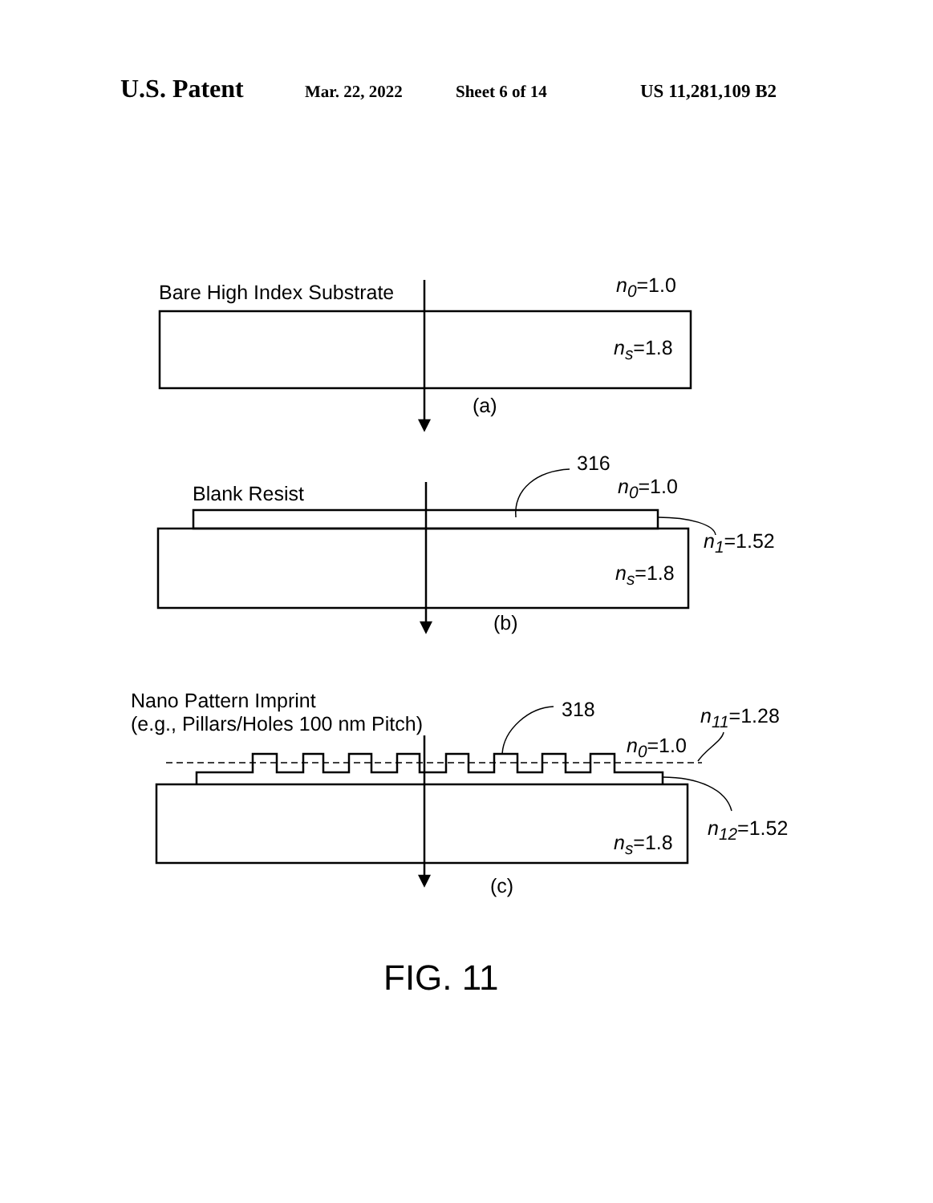U.S. Patent Mar. 22, 2022 Sheet 6 of 14 US 11,281,109 B2
Bare High Index Substrate n<sub>0</sub>=1.0
n<sub>s</sub>=1.8
(a)
316
Blank Resist n<sub>0</sub>=1.0
n<sub>1</sub>=1.52
n<sub>s</sub>=1.8
(b)
Nano Pattern Imprint
(e.g., Pillars/Holes 100 nm Pitch)
318 n<sub>11</sub>=1.28
n<sub>0</sub>=1.0
n<sub>12</sub>=1.52
n<sub>s</sub>=1.8
(c)
FIG. 11